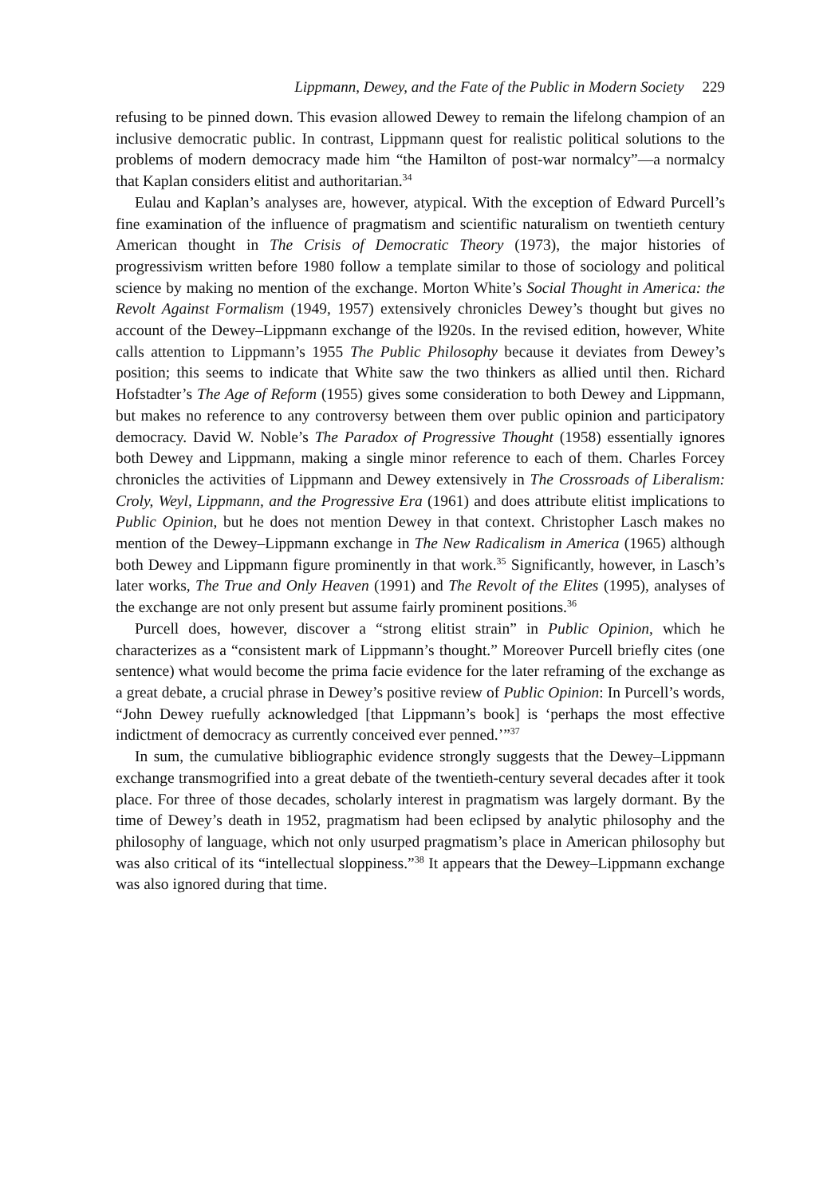Lippmann, Dewey, and the Fate of the Public in Modern Society 229
refusing to be pinned down. This evasion allowed Dewey to remain the lifelong champion of an inclusive democratic public. In contrast, Lippmann quest for realistic political solutions to the problems of modern democracy made him “the Hamilton of post-war normalcy”—a normalcy that Kaplan considers elitist and authoritarian.<sup>34</sup>
Eulau and Kaplan’s analyses are, however, atypical. With the exception of Edward Purcell’s fine examination of the influence of pragmatism and scientific naturalism on twentieth century American thought in The Crisis of Democratic Theory (1973), the major histories of progressivism written before 1980 follow a template similar to those of sociology and political science by making no mention of the exchange. Morton White’s Social Thought in America: the Revolt Against Formalism (1949, 1957) extensively chronicles Dewey’s thought but gives no account of the Dewey–Lippmann exchange of the l920s. In the revised edition, however, White calls attention to Lippmann’s 1955 The Public Philosophy because it deviates from Dewey’s position; this seems to indicate that White saw the two thinkers as allied until then. Richard Hofstadter’s The Age of Reform (1955) gives some consideration to both Dewey and Lippmann, but makes no reference to any controversy between them over public opinion and participatory democracy. David W. Noble’s The Paradox of Progressive Thought (1958) essentially ignores both Dewey and Lippmann, making a single minor reference to each of them. Charles Forcey chronicles the activities of Lippmann and Dewey extensively in The Crossroads of Liberalism: Croly, Weyl, Lippmann, and the Progressive Era (1961) and does attribute elitist implications to Public Opinion, but he does not mention Dewey in that context. Christopher Lasch makes no mention of the Dewey–Lippmann exchange in The New Radicalism in America (1965) although both Dewey and Lippmann figure prominently in that work.<sup>35</sup> Significantly, however, in Lasch’s later works, The True and Only Heaven (1991) and The Revolt of the Elites (1995), analyses of the exchange are not only present but assume fairly prominent positions.<sup>36</sup>
Purcell does, however, discover a “strong elitist strain” in Public Opinion, which he characterizes as a “consistent mark of Lippmann’s thought.” Moreover Purcell briefly cites (one sentence) what would become the prima facie evidence for the later reframing of the exchange as a great debate, a crucial phrase in Dewey’s positive review of Public Opinion: In Purcell’s words, “John Dewey ruefully acknowledged [that Lippmann’s book] is ‘perhaps the most effective indictment of democracy as currently conceived ever penned.’”<sup>37</sup>
In sum, the cumulative bibliographic evidence strongly suggests that the Dewey–Lippmann exchange transmogrified into a great debate of the twentieth-century several decades after it took place. For three of those decades, scholarly interest in pragmatism was largely dormant. By the time of Dewey’s death in 1952, pragmatism had been eclipsed by analytic philosophy and the philosophy of language, which not only usurped pragmatism’s place in American philosophy but was also critical of its “intellectual sloppiness.”<sup>38</sup> It appears that the Dewey–Lippmann exchange was also ignored during that time.